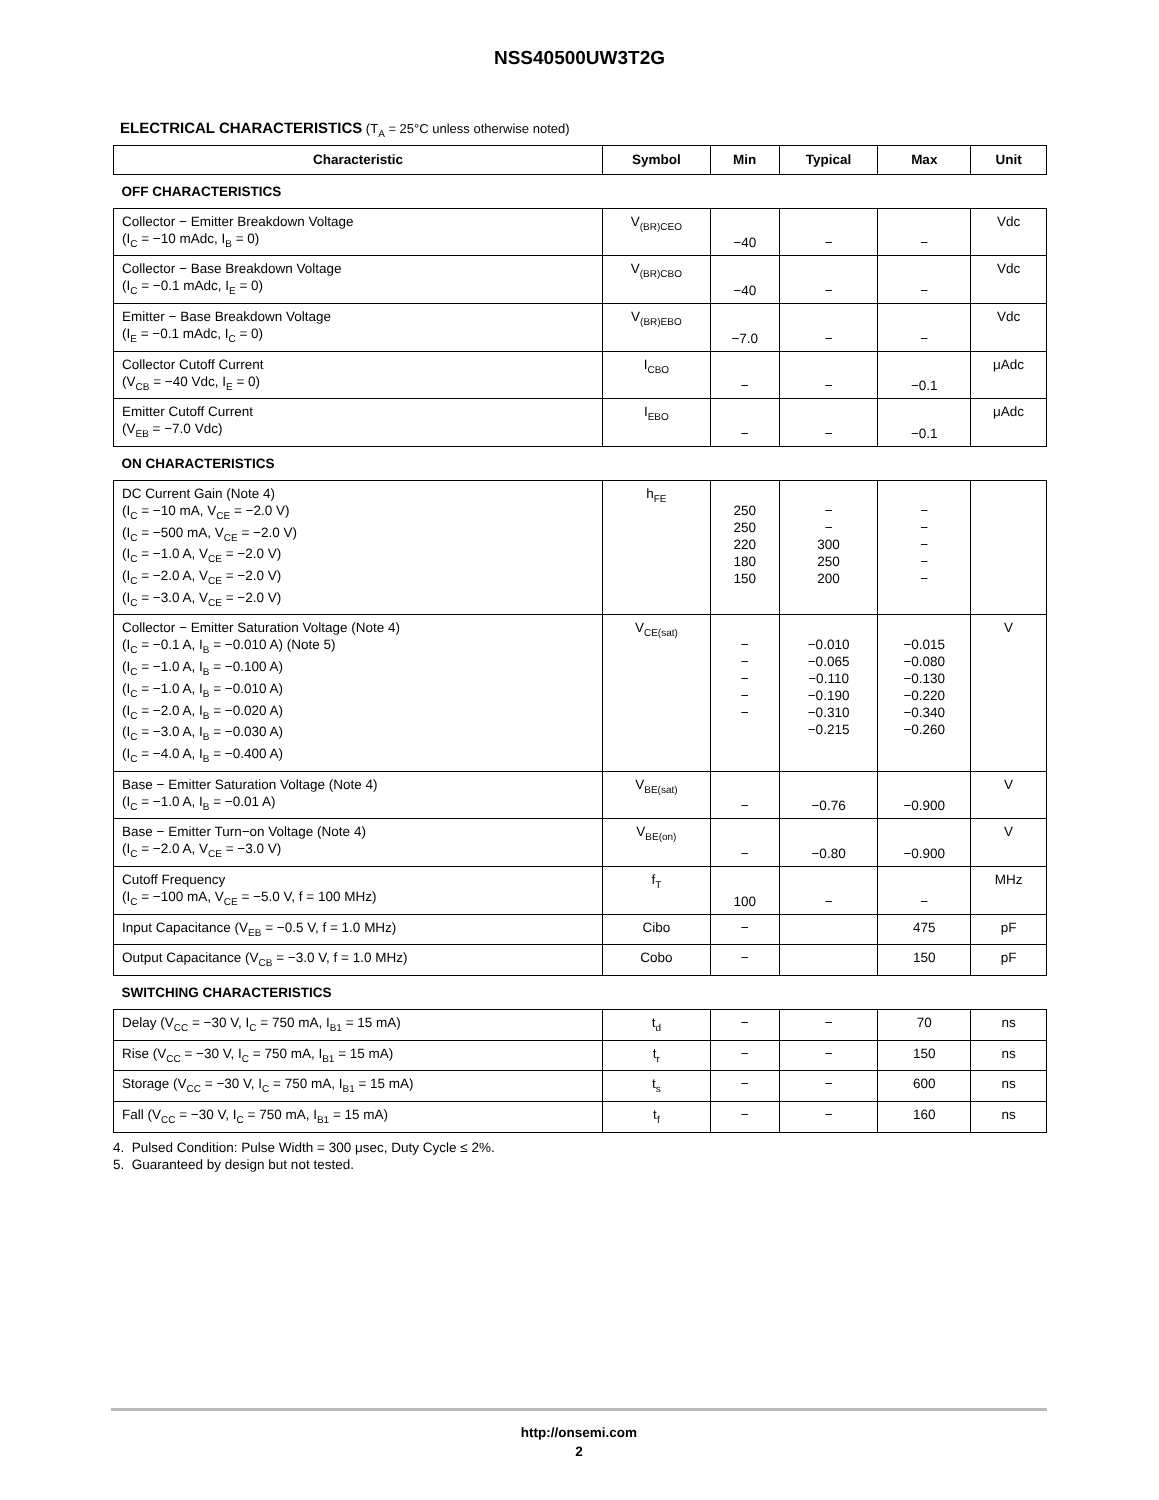NSS40500UW3T2G
ELECTRICAL CHARACTERISTICS (T<sub>A</sub> = 25°C unless otherwise noted)
| Characteristic | Symbol | Min | Typical | Max | Unit |
| --- | --- | --- | --- | --- | --- |
| OFF CHARACTERISTICS | | | | | |
| Collector − Emitter Breakdown Voltage (I<sub>C</sub> = −10 mAdc, I<sub>B</sub> = 0) | V<sub>(BR)CEO</sub> | −40 | − | − | Vdc |
| Collector − Base Breakdown Voltage (I<sub>C</sub> = −0.1 mAdc, I<sub>E</sub> = 0) | V<sub>(BR)CBO</sub> | −40 | − | − | Vdc |
| Emitter − Base Breakdown Voltage (I<sub>E</sub> = −0.1 mAdc, I<sub>C</sub> = 0) | V<sub>(BR)EBO</sub> | −7.0 | − | − | Vdc |
| Collector Cutoff Current (V<sub>CB</sub> = −40 Vdc, I<sub>E</sub> = 0) | I<sub>CBO</sub> | − | − | −0.1 | μAdc |
| Emitter Cutoff Current (V<sub>EB</sub> = −7.0 Vdc) | I<sub>EBO</sub> | − | − | −0.1 | μAdc |
| ON CHARACTERISTICS | | | | | |
| DC Current Gain (Note 4) (I<sub>C</sub> = −10 mA, V<sub>CE</sub> = −2.0 V) (I<sub>C</sub> = −500 mA, V<sub>CE</sub> = −2.0 V) (I<sub>C</sub> = −1.0 A, V<sub>CE</sub> = −2.0 V) (I<sub>C</sub> = −2.0 A, V<sub>CE</sub> = −2.0 V) (I<sub>C</sub> = −3.0 A, V<sub>CE</sub> = −2.0 V) | h<sub>FE</sub> | 250 250 220 180 150 | − − 300 250 200 | − − − − − | |
| Collector − Emitter Saturation Voltage (Note 4) (I<sub>C</sub> = −0.1 A, I<sub>B</sub> = −0.010 A) (Note 5) (I<sub>C</sub> = −1.0 A, I<sub>B</sub> = −0.100 A) (I<sub>C</sub> = −1.0 A, I<sub>B</sub> = −0.010 A) (I<sub>C</sub> = −2.0 A, I<sub>B</sub> = −0.020 A) (I<sub>C</sub> = −3.0 A, I<sub>B</sub> = −0.030 A) (I<sub>C</sub> = −4.0 A, I<sub>B</sub> = −0.400 A) | V<sub>CE(sat)</sub> | − − − − − | −0.010 −0.065 −0.110 −0.190 −0.310 −0.215 | −0.015 −0.080 −0.130 −0.220 −0.340 −0.260 | V |
| Base − Emitter Saturation Voltage (Note 4) (I<sub>C</sub> = −1.0 A, I<sub>B</sub> = −0.01 A) | V<sub>BE(sat)</sub> | − | −0.76 | −0.900 | V |
| Base − Emitter Turn−on Voltage (Note 4) (I<sub>C</sub> = −2.0 A, V<sub>CE</sub> = −3.0 V) | V<sub>BE(on)</sub> | − | −0.80 | −0.900 | V |
| Cutoff Frequency (I<sub>C</sub> = −100 mA, V<sub>CE</sub> = −5.0 V, f = 100 MHz) | f<sub>T</sub> | 100 | − | − | MHz |
| Input Capacitance (V<sub>EB</sub> = −0.5 V, f = 1.0 MHz) | Cibo | − | | 475 | pF |
| Output Capacitance (V<sub>CB</sub> = −3.0 V, f = 1.0 MHz) | Cobo | − | | 150 | pF |
| SWITCHING CHARACTERISTICS | | | | | |
| Delay (V<sub>CC</sub> = −30 V, I<sub>C</sub> = 750 mA, I<sub>B1</sub> = 15 mA) | t<sub>d</sub> | − | − | 70 | ns |
| Rise (V<sub>CC</sub> = −30 V, I<sub>C</sub> = 750 mA, I<sub>B1</sub> = 15 mA) | t<sub>r</sub> | − | − | 150 | ns |
| Storage (V<sub>CC</sub> = −30 V, I<sub>C</sub> = 750 mA, I<sub>B1</sub> = 15 mA) | t<sub>s</sub> | − | − | 600 | ns |
| Fall (V<sub>CC</sub> = −30 V, I<sub>C</sub> = 750 mA, I<sub>B1</sub> = 15 mA) | t<sub>f</sub> | − | − | 160 | ns |
4. Pulsed Condition: Pulse Width = 300 μsec, Duty Cycle ≤ 2%.
5. Guaranteed by design but not tested.
http://onsemi.com
2